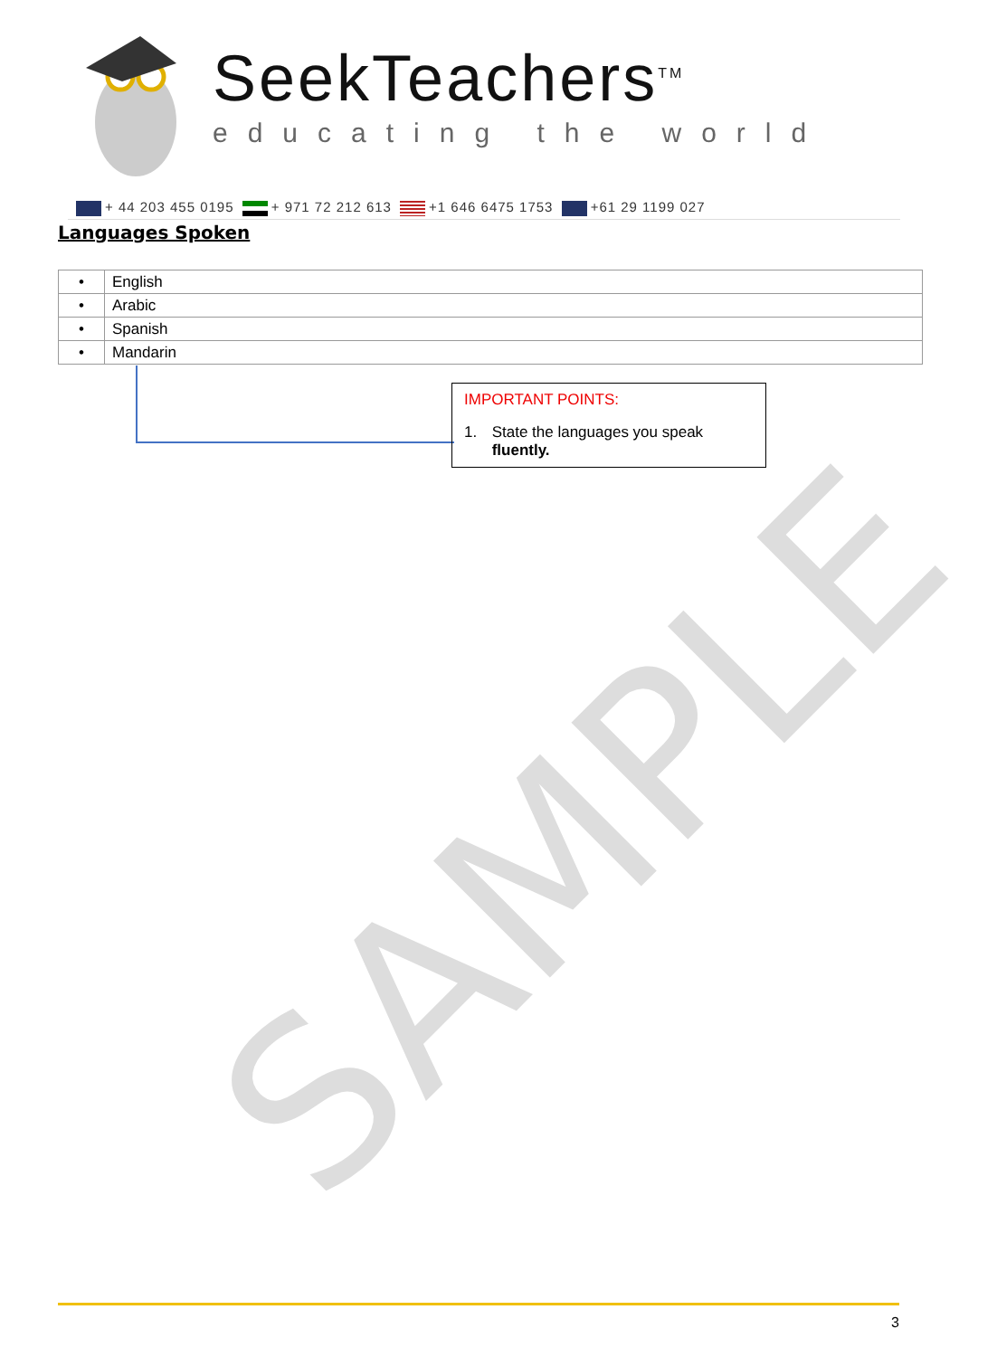SAMPLE
SeekTeachers<sup>TM</sup>
educating the world
+ 44 203 455 0195 + 971 72 212 613 +1 646 6475 1753 +61 29 1199 027
Languages Spoken
| • | English |
| • | Arabic |
| • | Spanish |
| • | Mandarin |
IMPORTANT POINTS:
1. State the languages you speak fluently.
3